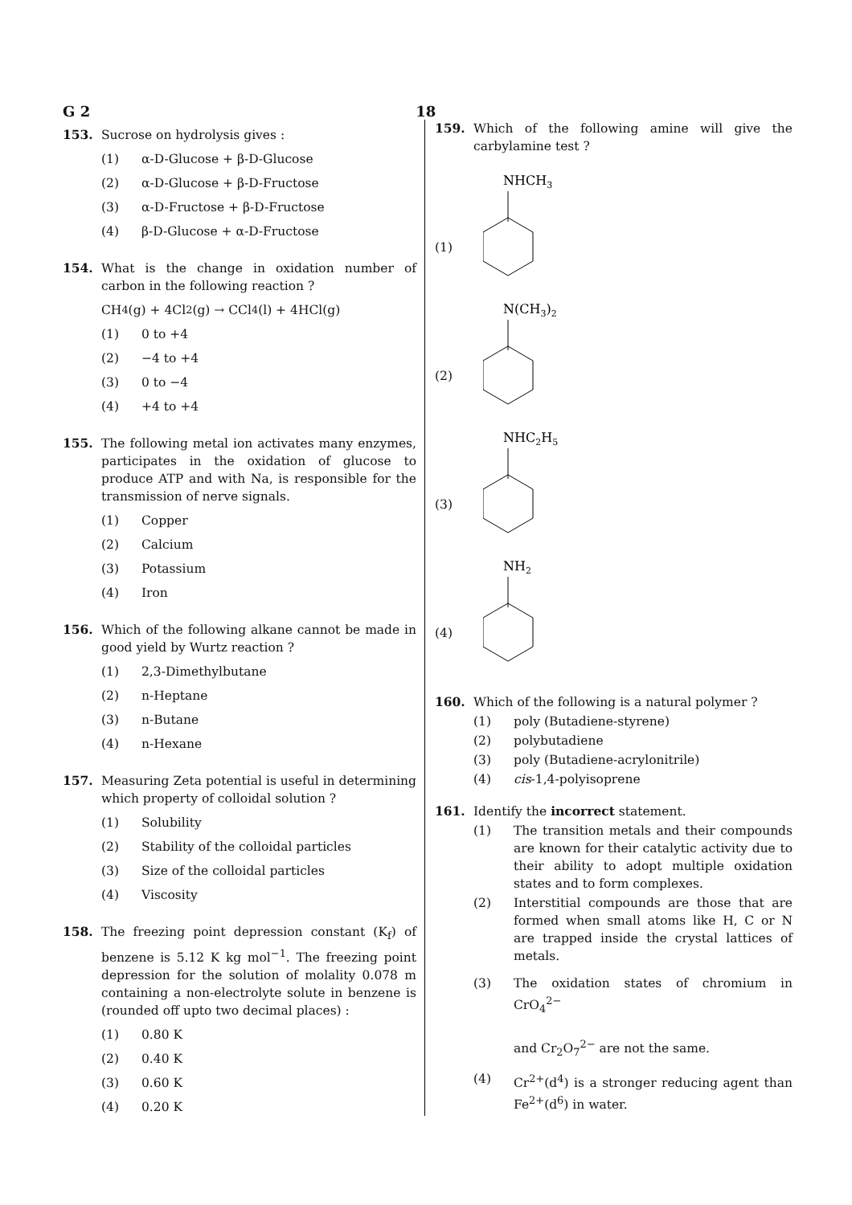G 2 18
153. Sucrose on hydrolysis gives :
(1) α-D-Glucose + β-D-Glucose
(2) α-D-Glucose + β-D-Fructose
(3) α-D-Fructose + β-D-Fructose
(4) β-D-Glucose + α-D-Fructose
154. What is the change in oxidation number of carbon in the following reaction ?
CH<sub>4</sub>(g) + 4Cl<sub>2</sub>(g) → CCl<sub>4</sub>(l) + 4HCl(g)
(1) 0 to +4
(2) −4 to +4
(3) 0 to −4
(4) +4 to +4
155. The following metal ion activates many enzymes, participates in the oxidation of glucose to produce ATP and with Na, is responsible for the transmission of nerve signals.
(1) Copper
(2) Calcium
(3) Potassium
(4) Iron
156. Which of the following alkane cannot be made in good yield by Wurtz reaction ?
(1) 2,3-Dimethylbutane
(2) n-Heptane
(3) n-Butane
(4) n-Hexane
157. Measuring Zeta potential is useful in determining which property of colloidal solution ?
(1) Solubility
(2) Stability of the colloidal particles
(3) Size of the colloidal particles
(4) Viscosity
158. The freezing point depression constant (K<sub>f</sub>) of benzene is 5.12 K kg mol<sup>−1</sup>. The freezing point depression for the solution of molality 0.078 m containing a non-electrolyte solute in benzene is (rounded off upto two decimal places) :
(1) 0.80 K
(2) 0.40 K
(3) 0.60 K
(4) 0.20 K
159. Which of the following amine will give the carbylamine test ?
(1)
NHCH3
(2)
N(CH3)2
(3)
NHC2H5
(4)
NH2
160. Which of the following is a natural polymer ?
(1) poly (Butadiene-styrene)
(2) polybutadiene
(3) poly (Butadiene-acrylonitrile)
(4) cis -1,4-polyisoprene
161. Identify the incorrect statement.
(1) The transition metals and their compounds are known for their catalytic activity due to their ability to adopt multiple oxidation states and to form complexes.
(2) Interstitial compounds are those that are formed when small atoms like H, C or N are trapped inside the crystal lattices of metals.
(3) The oxidation states of chromium in CrO<sub>4</sub><sup>2−</sup>
and Cr<sub>2</sub>O<sub>7</sub><sup>2−</sup> are not the same.
(4) Cr<sup>2+</sup>(d<sup>4</sup>) is a stronger reducing agent than Fe<sup>2+</sup>(d<sup>6</sup>) in water.